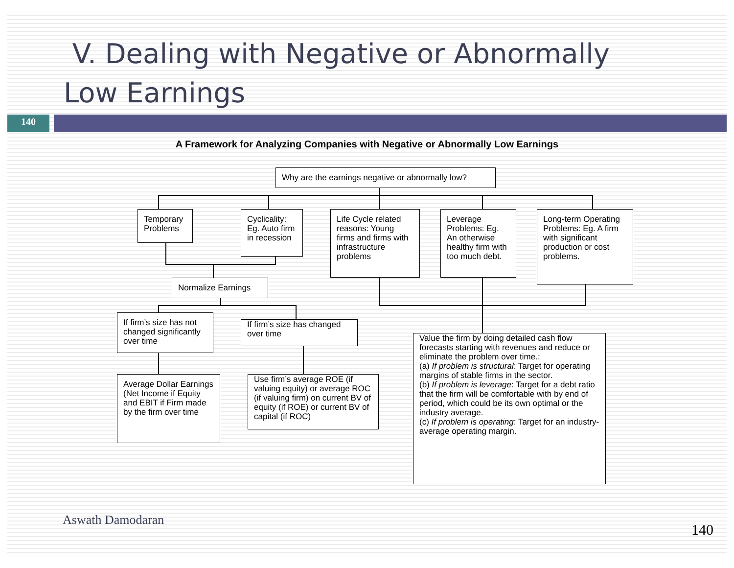V. Dealing with Negative or Abnormally Low Earnings
140
A Framework for Analyzing Companies with Negative or Abnormally Low Earnings
Why are the earnings negative or abnormally low?
Temporary Problems
Cyclicality: Eg. Auto firm in recession
Life Cycle related reasons: Young firms and firms with infrastructure problems
Leverage Problems: Eg. An otherwise healthy firm with too much debt.
Long-term Operating Problems: Eg. A firm with significant production or cost problems.
Normalize Earnings
If firm’s size has not changed significantly over time
If firm’s size has changed over time
Average Dollar Earnings (Net Income if Equity and EBIT if Firm made by the firm over time
Use firm’s average ROE (if valuing equity) or average ROC (if valuing firm) on current BV of equity (if ROE) or current BV of capital (if ROC)
Value the firm by doing detailed cash flow forecasts starting with revenues and reduce or eliminate the problem over time.:
(a) If problem is structural: Target for operating margins of stable firms in the sector.
(b) If problem is leverage: Target for a debt ratio that the firm will be comfortable with by end of period, which could be its own optimal or the industry average.
(c) If problem is operating: Target for an industry-average operating margin.
Aswath Damodaran
140